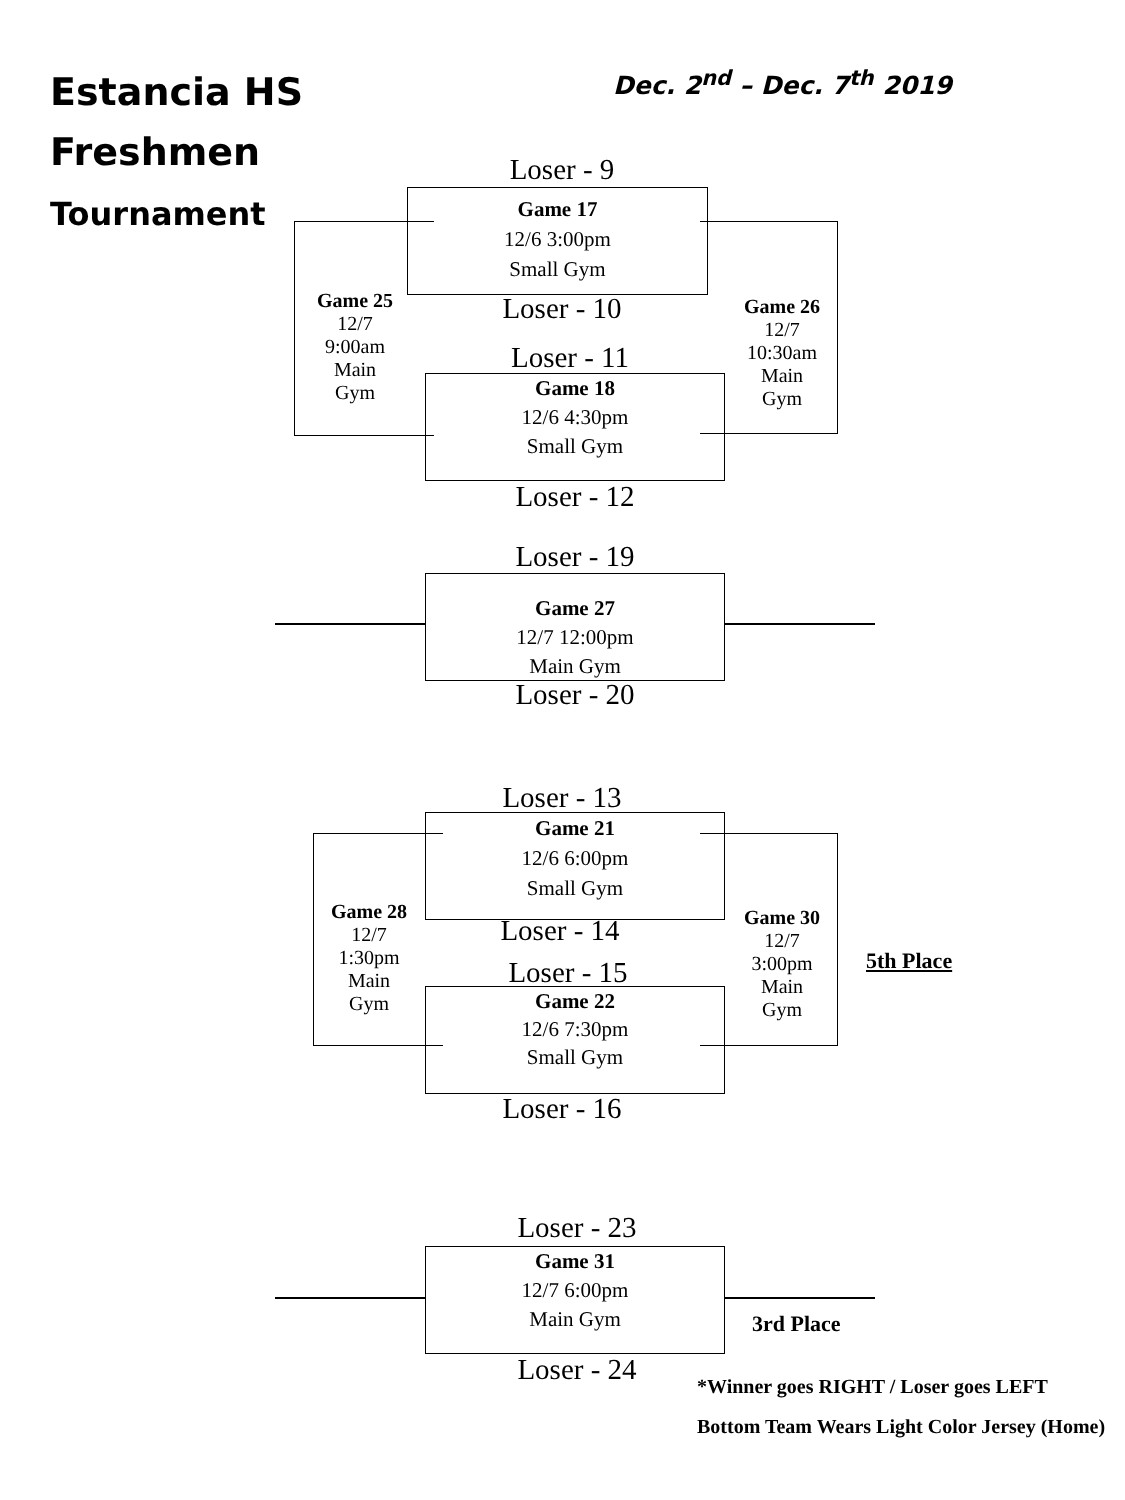Estancia HS
Freshmen
Tournament
Dec. 2<sup>nd</sup> – Dec. 7<sup>th</sup> 2019
Loser - 9
Game 17
12/6 3:00pm
Small Gym
Game 25
12/7
9:00am
Main
Gym
Loser - 10
Game 26
12/7
10:30am
Main
Gym
Loser - 11
Game 18
12/6 4:30pm
Small Gym
Loser - 12
Loser - 19
Game 27
12/7 12:00pm
Main Gym
Loser - 20
Loser - 13
Game 21
12/6 6:00pm
Small Gym
Game 28
12/7
1:30pm
Main
Gym
Loser - 14
Game 30
12/7
3:00pm
Main
Gym
5th Place
Loser - 15
Game 22
12/6 7:30pm
Small Gym
Loser - 16
Loser - 23
Game 31
12/7 6:00pm
Main Gym
3rd Place
Loser - 24
*Winner goes RIGHT / Loser goes LEFT
Bottom Team Wears Light Color Jersey (Home)